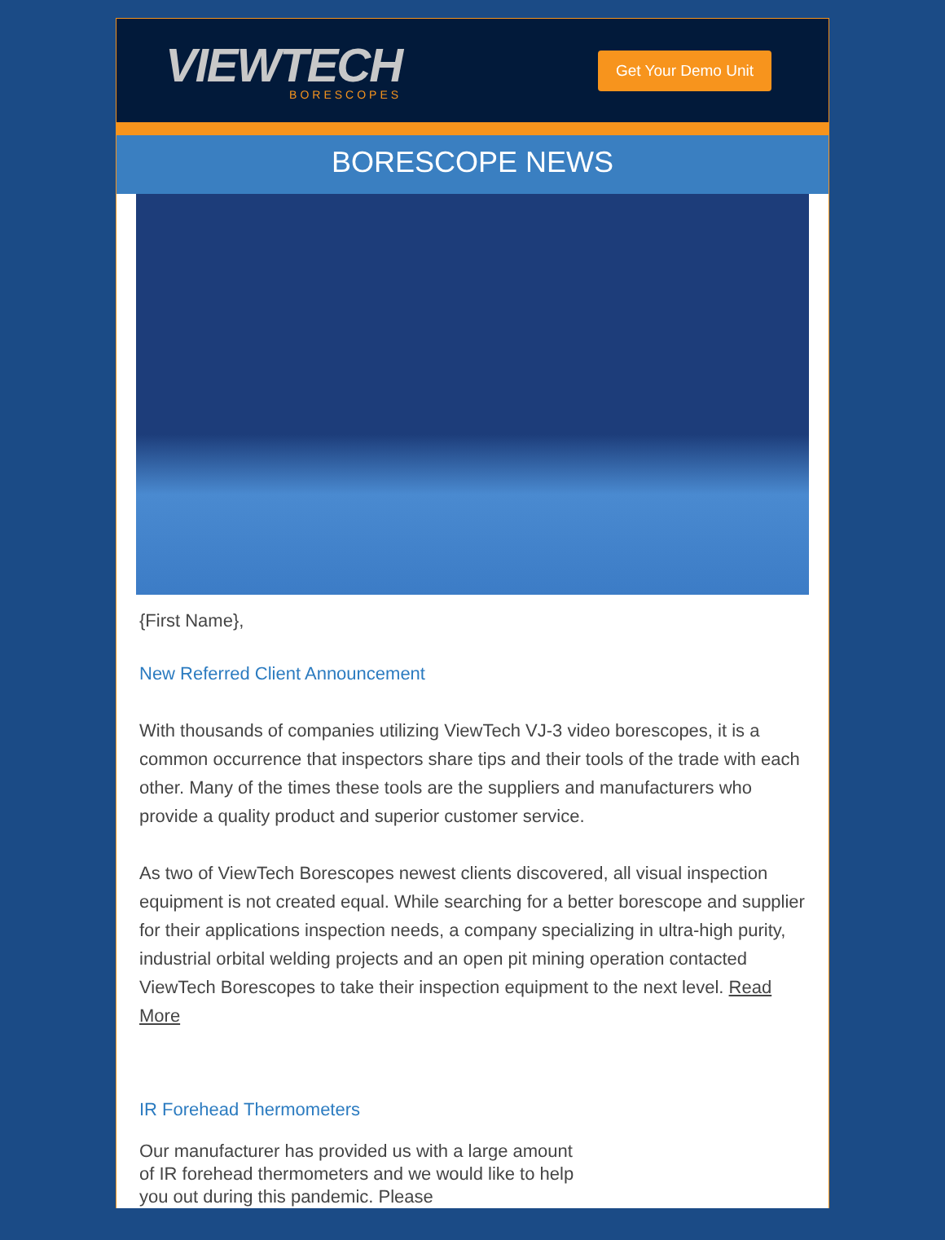VIEWTECH
BORESCOPES
Get Your Demo Unit
BORESCOPE NEWS
{First Name},
New Referred Client Announcement
With thousands of companies utilizing ViewTech VJ-3 video borescopes, it is a common occurrence that inspectors share tips and their tools of the trade with each other. Many of the times these tools are the suppliers and manufacturers who provide a quality product and superior customer service.
As two of ViewTech Borescopes newest clients discovered, all visual inspection equipment is not created equal. While searching for a better borescope and supplier for their applications inspection needs, a company specializing in ultra-high purity, industrial orbital welding projects and an open pit mining operation contacted ViewTech Borescopes to take their inspection equipment to the next level. Read More
IR Forehead Thermometers
Our manufacturer has provided us with a large amount of IR forehead thermometers and we would like to help you out during this pandemic. Please